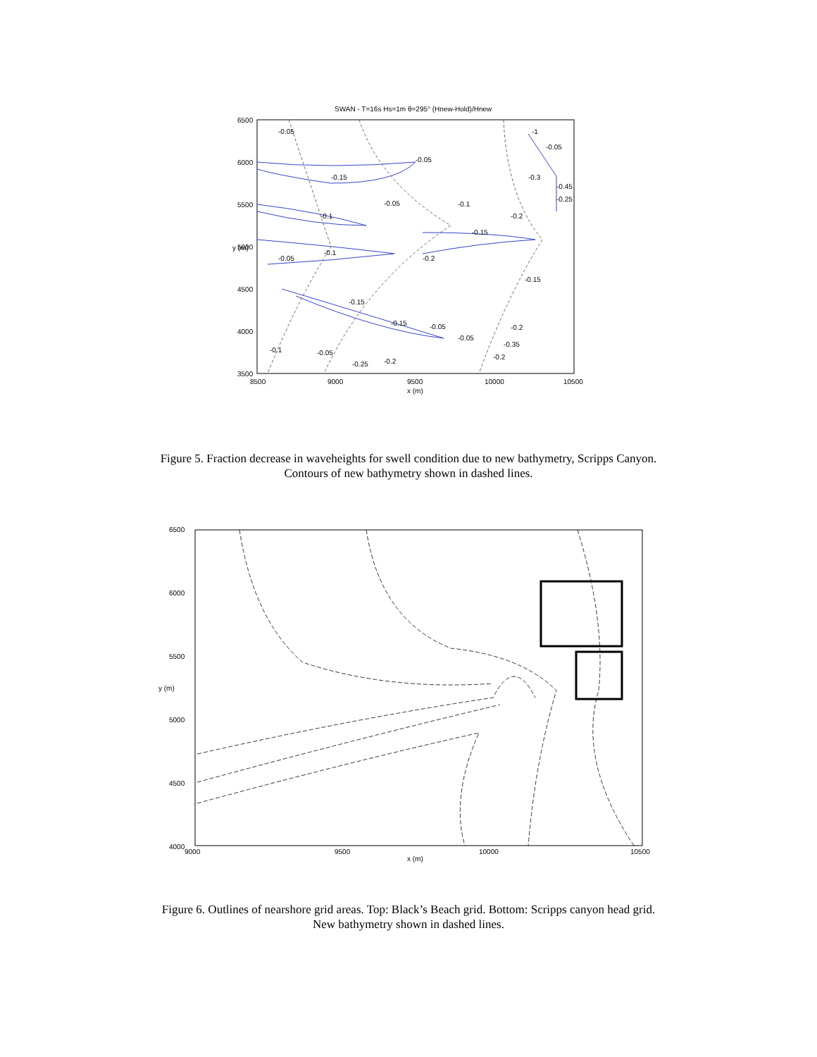SWAN - T=16s Hs=1m θ=295° (Hnew-Hold)/Hnew
6500
6000
5500
5000
4500
4000
3500
8500
9000
9500
10000
10500
x (m)
y (m)
-0.05
-0.05
-0.15
-0.05
-0.1
-0.1
-0.15
-0.05
-0.1
-0.2
-0.15
-0.15
-0.15
-0.05
-0.05
-0.2
-0.35
-0.2
-0.1
-0.05
-0.25
-0.2
-1
-0.05
-0.3
-0.45
-0.25
-0.2
Figure 5. Fraction decrease in waveheights for swell condition due to new bathymetry, Scripps Canyon.
Contours of new bathymetry shown in dashed lines.
6500
6000
5500
5000
4500
4000
9000
9500
10000
10500
x (m)
y (m)
Figure 6. Outlines of nearshore grid areas. Top: Black’s Beach grid. Bottom: Scripps canyon head grid.
New bathymetry shown in dashed lines.